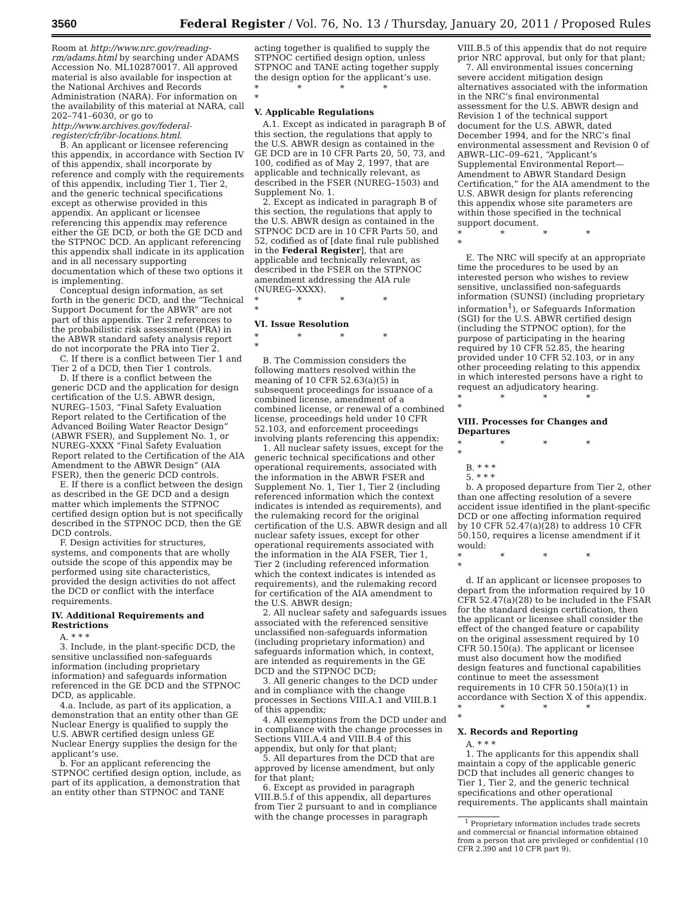3560 Federal Register / Vol. 76, No. 13 / Thursday, January 20, 2011 / Proposed Rules
Room at http://www.nrc.gov/reading-rm/adams.html by searching under ADAMS Accession No. ML102870017. All approved material is also available for inspection at the National Archives and Records Administration (NARA). For information on the availability of this material at NARA, call 202–741–6030, or go to http://www.archives.gov/federal-register/cfr/ibr-locations.html.
B. An applicant or licensee referencing this appendix, in accordance with Section IV of this appendix, shall incorporate by reference and comply with the requirements of this appendix, including Tier 1, Tier 2, and the generic technical specifications except as otherwise provided in this appendix. An applicant or licensee referencing this appendix may reference either the GE DCD, or both the GE DCD and the STPNOC DCD. An applicant referencing this appendix shall indicate in its application and in all necessary supporting documentation which of these two options it is implementing.
Conceptual design information, as set forth in the generic DCD, and the “Technical Support Document for the ABWR” are not part of this appendix. Tier 2 references to the probabilistic risk assessment (PRA) in the ABWR standard safety analysis report do not incorporate the PRA into Tier 2.
C. If there is a conflict between Tier 1 and Tier 2 of a DCD, then Tier 1 controls.
D. If there is a conflict between the generic DCD and the application for design certification of the U.S. ABWR design, NUREG–1503, “Final Safety Evaluation Report related to the Certification of the Advanced Boiling Water Reactor Design” (ABWR FSER), and Supplement No. 1, or NUREG–XXXX “Final Safety Evaluation Report related to the Certification of the AIA Amendment to the ABWR Design” (AIA FSER), then the generic DCD controls.
E. If there is a conflict between the design as described in the GE DCD and a design matter which implements the STPNOC certified design option but is not specifically described in the STPNOC DCD, then the GE DCD controls.
F. Design activities for structures, systems, and components that are wholly outside the scope of this appendix may be performed using site characteristics, provided the design activities do not affect the DCD or conflict with the interface requirements.
IV. Additional Requirements and Restrictions
A. * * *
3. Include, in the plant-specific DCD, the sensitive unclassified non-safeguards information (including proprietary information) and safeguards information referenced in the GE DCD and the STPNOC DCD, as applicable.
4.a. Include, as part of its application, a demonstration that an entity other than GE Nuclear Energy is qualified to supply the U.S. ABWR certified design unless GE Nuclear Energy supplies the design for the applicant’s use.
b. For an applicant referencing the STPNOC certified design option, include, as part of its application, a demonstration that an entity other than STPNOC and TANE
acting together is qualified to supply the STPNOC certified design option, unless STPNOC and TANE acting together supply the design option for the applicant’s use.
* * * * *
V. Applicable Regulations
A.1. Except as indicated in paragraph B of this section, the regulations that apply to the U.S. ABWR design as contained in the GE DCD are in 10 CFR Parts 20, 50, 73, and 100, codified as of May 2, 1997, that are applicable and technically relevant, as described in the FSER (NUREG–1503) and Supplement No. 1.
2. Except as indicated in paragraph B of this section, the regulations that apply to the U.S. ABWR design as contained in the STPNOC DCD are in 10 CFR Parts 50, and 52, codified as of [date final rule published in the Federal Register], that are applicable and technically relevant, as described in the FSER on the STPNOC amendment addressing the AIA rule (NUREG–XXXX).
* * * * *
VI. Issue Resolution
* * * * *
B. The Commission considers the following matters resolved within the meaning of 10 CFR 52.63(a)(5) in subsequent proceedings for issuance of a combined license, amendment of a combined license, or renewal of a combined license, proceedings held under 10 CFR 52.103, and enforcement proceedings involving plants referencing this appendix:
1. All nuclear safety issues, except for the generic technical specifications and other operational requirements, associated with the information in the ABWR FSER and Supplement No. 1, Tier 1, Tier 2 (including referenced information which the context indicates is intended as requirements), and the rulemaking record for the original certification of the U.S. ABWR design and all nuclear safety issues, except for other operational requirements associated with the information in the AIA FSER, Tier 1, Tier 2 (including referenced information which the context indicates is intended as requirements), and the rulemaking record for certification of the AIA amendment to the U.S. ABWR design;
2. All nuclear safety and safeguards issues associated with the referenced sensitive unclassified non-safeguards information (including proprietary information) and safeguards information which, in context, are intended as requirements in the GE DCD and the STPNOC DCD;
3. All generic changes to the DCD under and in compliance with the change processes in Sections VIII.A.1 and VIII.B.1 of this appendix;
4. All exemptions from the DCD under and in compliance with the change processes in Sections VIII.A.4 and VIII.B.4 of this appendix, but only for that plant;
5. All departures from the DCD that are approved by license amendment, but only for that plant;
6. Except as provided in paragraph VIII.B.5.f of this appendix, all departures from Tier 2 pursuant to and in compliance with the change processes in paragraph
VIII.B.5 of this appendix that do not require prior NRC approval, but only for that plant;
7. All environmental issues concerning severe accident mitigation design alternatives associated with the information in the NRC’s final environmental assessment for the U.S. ABWR design and Revision 1 of the technical support document for the U.S. ABWR, dated December 1994, and for the NRC’s final environmental assessment and Revision 0 of ABWR–LIC–09–621, “Applicant’s Supplemental Environmental Report—Amendment to ABWR Standard Design Certification,” for the AIA amendment to the U.S. ABWR design for plants referencing this appendix whose site parameters are within those specified in the technical support document.
* * * * *
E. The NRC will specify at an appropriate time the procedures to be used by an interested person who wishes to review sensitive, unclassified non-safeguards information (SUNSI) (including proprietary information<sup>1</sup>), or Safeguards Information (SGI) for the U.S. ABWR certified design (including the STPNOC option), for the purpose of participating in the hearing required by 10 CFR 52.85, the hearing provided under 10 CFR 52.103, or in any other proceeding relating to this appendix in which interested persons have a right to request an adjudicatory hearing.
* * * * *
VIII. Processes for Changes and Departures
* * * * *
B. * * *
5. * * *
b. A proposed departure from Tier 2, other than one affecting resolution of a severe accident issue identified in the plant-specific DCD or one affecting information required by 10 CFR 52.47(a)(28) to address 10 CFR 50.150, requires a license amendment if it would:
* * * * *
d. If an applicant or licensee proposes to depart from the information required by 10 CFR 52.47(a)(28) to be included in the FSAR for the standard design certification, then the applicant or licensee shall consider the effect of the changed feature or capability on the original assessment required by 10 CFR 50.150(a). The applicant or licensee must also document how the modified design features and functional capabilities continue to meet the assessment requirements in 10 CFR 50.150(a)(1) in accordance with Section X of this appendix.
* * * * *
X. Records and Reporting
A. * * *
1. The applicants for this appendix shall maintain a copy of the applicable generic DCD that includes all generic changes to Tier 1, Tier 2, and the generic technical specifications and other operational requirements. The applicants shall maintain
<sup>1</sup> Proprietary information includes trade secrets and commercial or financial information obtained from a person that are privileged or confidential (10 CFR 2.390 and 10 CFR part 9).